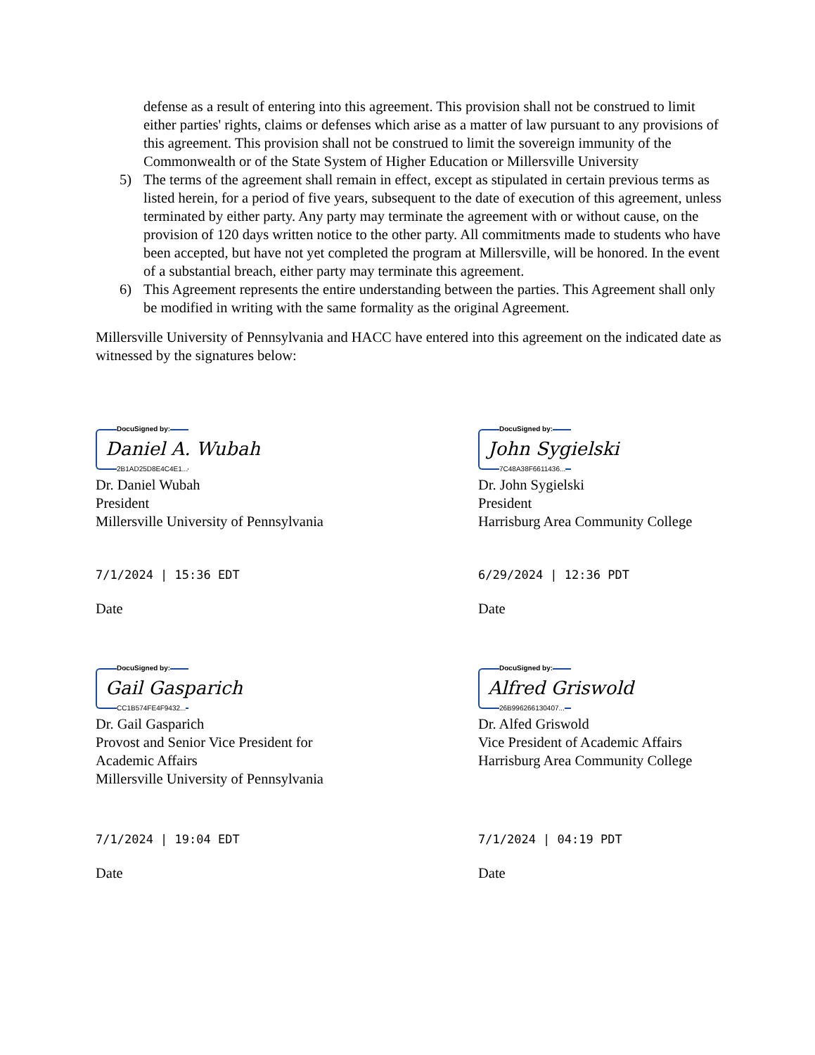defense as a result of entering into this agreement. This provision shall not be construed to limit either parties' rights, claims or defenses which arise as a matter of law pursuant to any provisions of this agreement. This provision shall not be construed to limit the sovereign immunity of the Commonwealth or of the State System of Higher Education or Millersville University
5) The terms of the agreement shall remain in effect, except as stipulated in certain previous terms as listed herein, for a period of five years, subsequent to the date of execution of this agreement, unless terminated by either party. Any party may terminate the agreement with or without cause, on the provision of 120 days written notice to the other party. All commitments made to students who have been accepted, but have not yet completed the program at Millersville, will be honored. In the event of a substantial breach, either party may terminate this agreement.
6) This Agreement represents the entire understanding between the parties. This Agreement shall only be modified in writing with the same formality as the original Agreement.
Millersville University of Pennsylvania and HACC have entered into this agreement on the indicated date as witnessed by the signatures below:
DocuSigned by:
Daniel A. Wubah
2B1AD25D8E4C4E1...
Dr. Daniel Wubah
President
Millersville University of Pennsylvania
7/1/2024 | 15:36 EDT
Date
DocuSigned by:
John Sygielski
7C48A38F6611436...
Dr. John Sygielski
President
Harrisburg Area Community College
6/29/2024 | 12:36 PDT
Date
DocuSigned by:
Gail Gasparich
CC1B574FE4F9432...
Dr. Gail Gasparich
Provost and Senior Vice President for
Academic Affairs
Millersville University of Pennsylvania
7/1/2024 | 19:04 EDT
Date
DocuSigned by:
Alfred Griswold
26B996266130407...
Dr. Alfed Griswold
Vice President of Academic Affairs
Harrisburg Area Community College
7/1/2024 | 04:19 PDT
Date